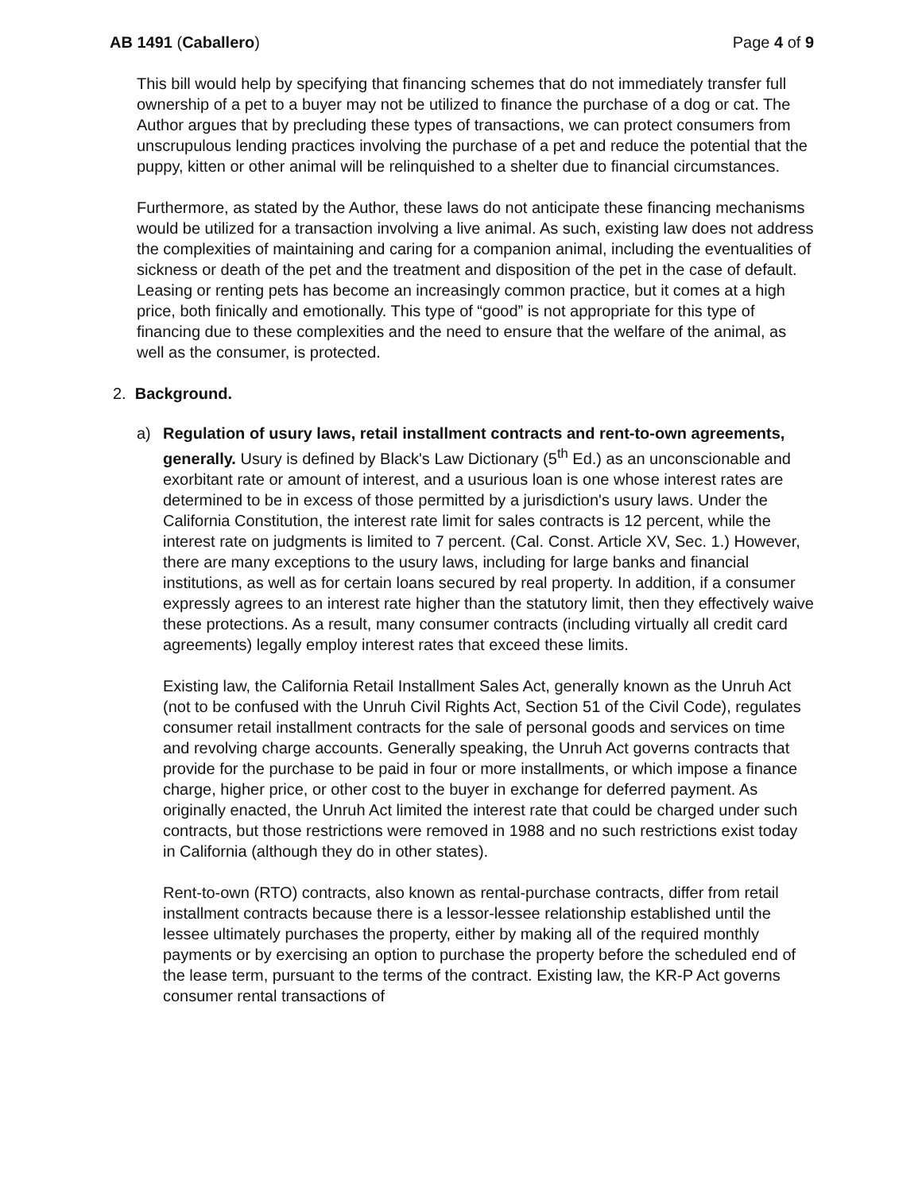AB 1491 (Caballero) Page 4 of 9
This bill would help by specifying that financing schemes that do not immediately transfer full ownership of a pet to a buyer may not be utilized to finance the purchase of a dog or cat. The Author argues that by precluding these types of transactions, we can protect consumers from unscrupulous lending practices involving the purchase of a pet and reduce the potential that the puppy, kitten or other animal will be relinquished to a shelter due to financial circumstances.
Furthermore, as stated by the Author, these laws do not anticipate these financing mechanisms would be utilized for a transaction involving a live animal. As such, existing law does not address the complexities of maintaining and caring for a companion animal, including the eventualities of sickness or death of the pet and the treatment and disposition of the pet in the case of default. Leasing or renting pets has become an increasingly common practice, but it comes at a high price, both finically and emotionally. This type of “good” is not appropriate for this type of financing due to these complexities and the need to ensure that the welfare of the animal, as well as the consumer, is protected.
2. Background.
a) Regulation of usury laws, retail installment contracts and rent-to-own agreements, generally. Usury is defined by Black's Law Dictionary (5<sup>th</sup> Ed.) as an unconscionable and exorbitant rate or amount of interest, and a usurious loan is one whose interest rates are determined to be in excess of those permitted by a jurisdiction's usury laws. Under the California Constitution, the interest rate limit for sales contracts is 12 percent, while the interest rate on judgments is limited to 7 percent. (Cal. Const. Article XV, Sec. 1.) However, there are many exceptions to the usury laws, including for large banks and financial institutions, as well as for certain loans secured by real property. In addition, if a consumer expressly agrees to an interest rate higher than the statutory limit, then they effectively waive these protections. As a result, many consumer contracts (including virtually all credit card agreements) legally employ interest rates that exceed these limits.
Existing law, the California Retail Installment Sales Act, generally known as the Unruh Act (not to be confused with the Unruh Civil Rights Act, Section 51 of the Civil Code), regulates consumer retail installment contracts for the sale of personal goods and services on time and revolving charge accounts. Generally speaking, the Unruh Act governs contracts that provide for the purchase to be paid in four or more installments, or which impose a finance charge, higher price, or other cost to the buyer in exchange for deferred payment. As originally enacted, the Unruh Act limited the interest rate that could be charged under such contracts, but those restrictions were removed in 1988 and no such restrictions exist today in California (although they do in other states).
Rent-to-own (RTO) contracts, also known as rental-purchase contracts, differ from retail installment contracts because there is a lessor-lessee relationship established until the lessee ultimately purchases the property, either by making all of the required monthly payments or by exercising an option to purchase the property before the scheduled end of the lease term, pursuant to the terms of the contract. Existing law, the KR-P Act governs consumer rental transactions of